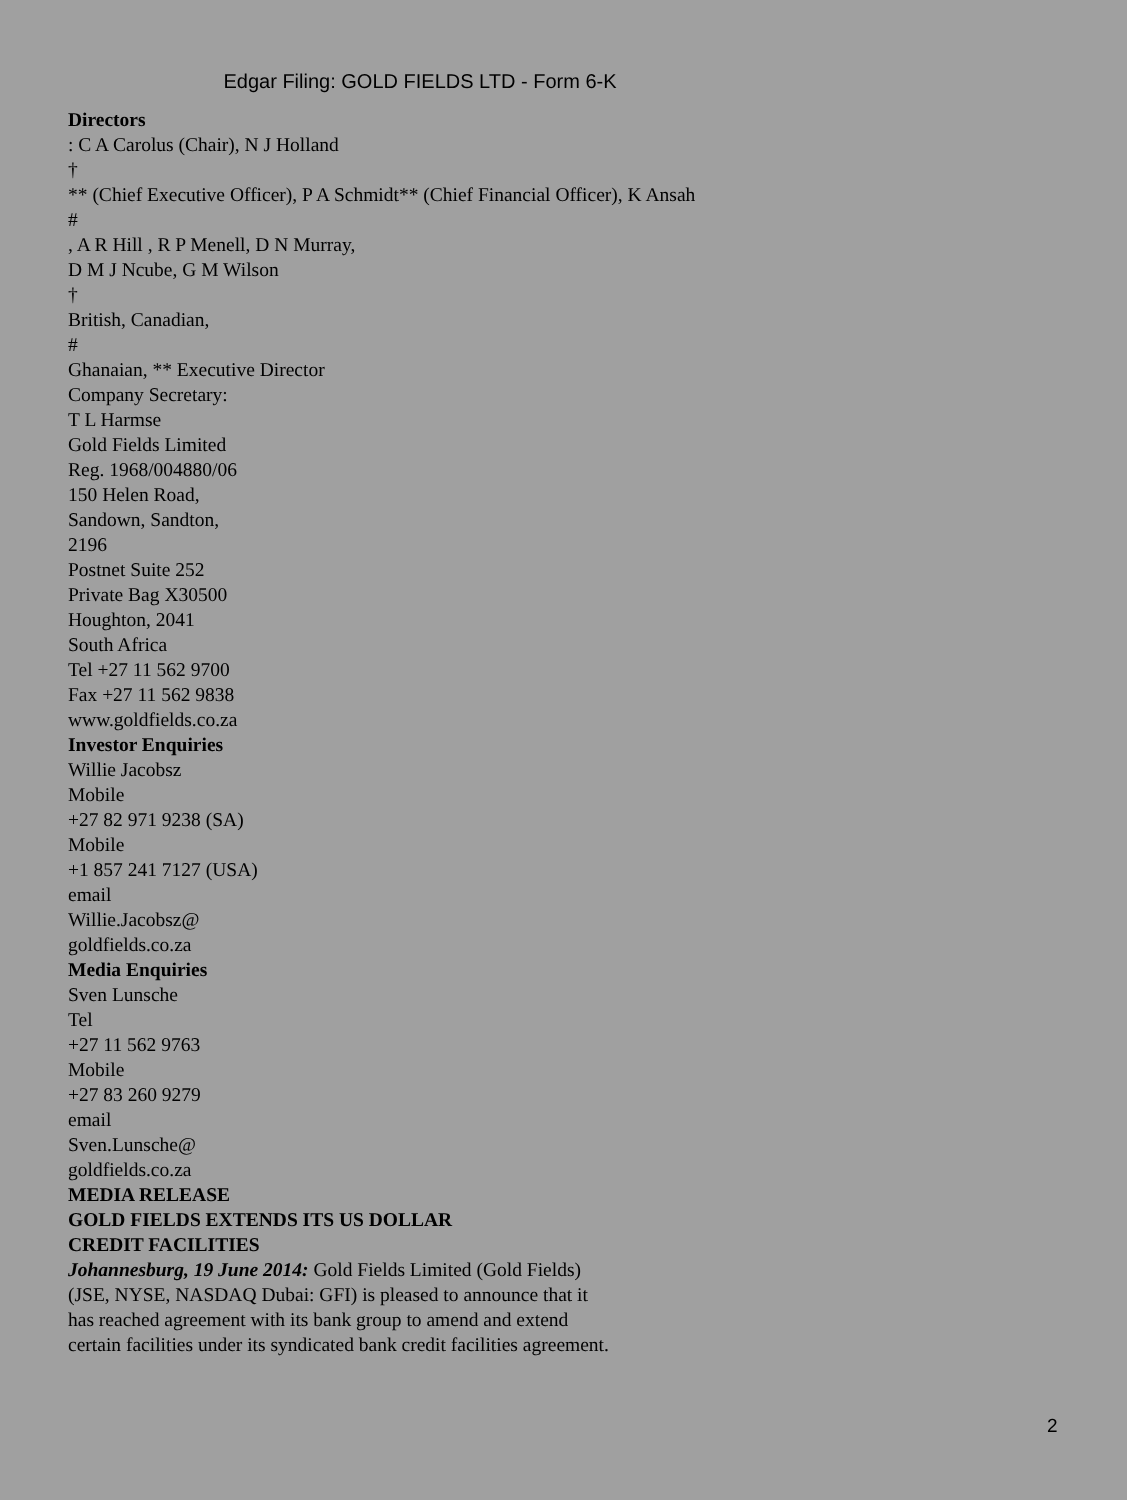Edgar Filing: GOLD FIELDS LTD - Form 6-K
Directors
: C A Carolus (Chair), N J Holland
†
** (Chief Executive Officer), P A Schmidt** (Chief Financial Officer), K Ansah
#
, A R Hill , R P Menell, D N Murray,
D M J Ncube, G M Wilson
†
British, Canadian,
#
Ghanaian, ** Executive Director
Company Secretary:
T L Harmse
Gold Fields Limited
Reg. 1968/004880/06
150 Helen Road,
Sandown, Sandton,
2196
Postnet Suite 252
Private Bag X30500
Houghton, 2041
South Africa
Tel +27 11 562 9700
Fax +27 11 562 9838
www.goldfields.co.za
Investor Enquiries
Willie Jacobsz
Mobile
+27 82 971 9238 (SA)
Mobile
+1 857 241 7127 (USA)
email
Willie.Jacobsz@
goldfields.co.za
Media Enquiries
Sven Lunsche
Tel
+27 11 562 9763
Mobile
+27 83 260 9279
email
Sven.Lunsche@
goldfields.co.za
MEDIA RELEASE
GOLD FIELDS EXTENDS ITS US DOLLAR
CREDIT FACILITIES
Johannesburg, 19 June 2014: Gold Fields Limited (Gold Fields)
(JSE, NYSE, NASDAQ Dubai: GFI) is pleased to announce that it
has reached agreement with its bank group to amend and extend
certain facilities under its syndicated bank credit facilities agreement.
2